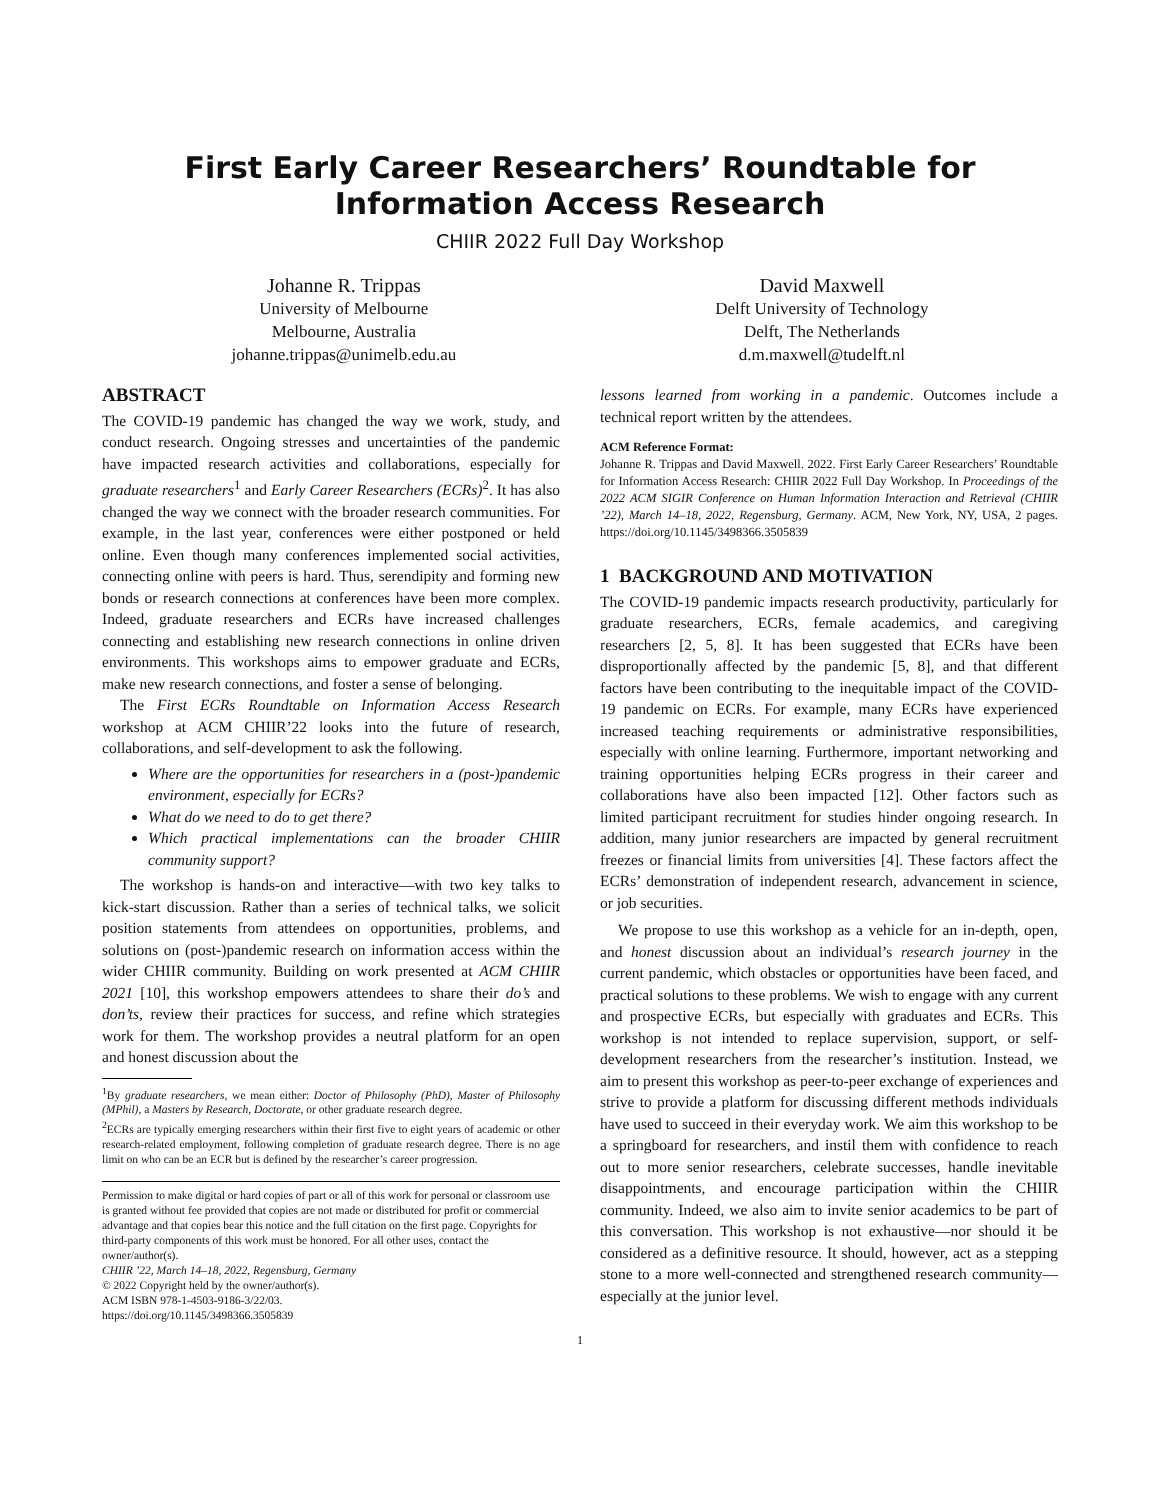First Early Career Researchers’ Roundtable for Information Access Research
CHIIR 2022 Full Day Workshop
Johanne R. Trippas
University of Melbourne
Melbourne, Australia
johanne.trippas@unimelb.edu.au
David Maxwell
Delft University of Technology
Delft, The Netherlands
d.m.maxwell@tudelft.nl
ABSTRACT
The COVID-19 pandemic has changed the way we work, study, and conduct research. Ongoing stresses and uncertainties of the pandemic have impacted research activities and collaborations, especially for graduate researchers<sup>1</sup> and Early Career Researchers (ECRs)<sup>2</sup>. It has also changed the way we connect with the broader research communities. For example, in the last year, conferences were either postponed or held online. Even though many conferences implemented social activities, connecting online with peers is hard. Thus, serendipity and forming new bonds or research connections at conferences have been more complex. Indeed, graduate researchers and ECRs have increased challenges connecting and establishing new research connections in online driven environments. This workshops aims to empower graduate and ECRs, make new research connections, and foster a sense of belonging.
The First ECRs Roundtable on Information Access Research workshop at ACM CHIIR’22 looks into the future of research, collaborations, and self-development to ask the following.
Where are the opportunities for researchers in a (post-)pandemic environment, especially for ECRs?
What do we need to do to get there?
Which practical implementations can the broader CHIIR community support?
The workshop is hands-on and interactive—with two key talks to kick-start discussion. Rather than a series of technical talks, we solicit position statements from attendees on opportunities, problems, and solutions on (post-)pandemic research on information access within the wider CHIIR community. Building on work presented at ACM CHIIR 2021 [10], this workshop empowers attendees to share their do’s and don’ts, review their practices for success, and refine which strategies work for them. The workshop provides a neutral platform for an open and honest discussion about the
<sup>1</sup> By graduate researchers, we mean either: Doctor of Philosophy (PhD), Master of Philosophy (MPhil), a Masters by Research, Doctorate, or other graduate research degree.
<sup>2</sup> ECRs are typically emerging researchers within their first five to eight years of academic or other research-related employment, following completion of graduate research degree. There is no age limit on who can be an ECR but is defined by the researcher’s career progression.
Permission to make digital or hard copies of part or all of this work for personal or classroom use is granted without fee provided that copies are not made or distributed for profit or commercial advantage and that copies bear this notice and the full citation on the first page. Copyrights for third-party components of this work must be honored. For all other uses, contact the owner/author(s).
CHIIR ’22, March 14–18, 2022, Regensburg, Germany
© 2022 Copyright held by the owner/author(s).
ACM ISBN 978-1-4503-9186-3/22/03.
https://doi.org/10.1145/3498366.3505839
lessons learned from working in a pandemic. Outcomes include a technical report written by the attendees.
ACM Reference Format:
Johanne R. Trippas and David Maxwell. 2022. First Early Career Researchers’ Roundtable for Information Access Research: CHIIR 2022 Full Day Workshop. In Proceedings of the 2022 ACM SIGIR Conference on Human Information Interaction and Retrieval (CHIIR ’22), March 14–18, 2022, Regensburg, Germany. ACM, New York, NY, USA, 2 pages. https://doi.org/10.1145/3498366.3505839
1 BACKGROUND AND MOTIVATION
The COVID-19 pandemic impacts research productivity, particularly for graduate researchers, ECRs, female academics, and caregiving researchers [2, 5, 8]. It has been suggested that ECRs have been disproportionally affected by the pandemic [5, 8], and that different factors have been contributing to the inequitable impact of the COVID-19 pandemic on ECRs. For example, many ECRs have experienced increased teaching requirements or administrative responsibilities, especially with online learning. Furthermore, important networking and training opportunities helping ECRs progress in their career and collaborations have also been impacted [12]. Other factors such as limited participant recruitment for studies hinder ongoing research. In addition, many junior researchers are impacted by general recruitment freezes or financial limits from universities [4]. These factors affect the ECRs’ demonstration of independent research, advancement in science, or job securities.
We propose to use this workshop as a vehicle for an in-depth, open, and honest discussion about an individual’s research journey in the current pandemic, which obstacles or opportunities have been faced, and practical solutions to these problems. We wish to engage with any current and prospective ECRs, but especially with graduates and ECRs. This workshop is not intended to replace supervision, support, or self-development researchers from the researcher’s institution. Instead, we aim to present this workshop as peer-to-peer exchange of experiences and strive to provide a platform for discussing different methods individuals have used to succeed in their everyday work. We aim this workshop to be a springboard for researchers, and instil them with confidence to reach out to more senior researchers, celebrate successes, handle inevitable disappointments, and encourage participation within the CHIIR community. Indeed, we also aim to invite senior academics to be part of this conversation. This workshop is not exhaustive—nor should it be considered as a definitive resource. It should, however, act as a stepping stone to a more well-connected and strengthened research community—especially at the junior level.
1